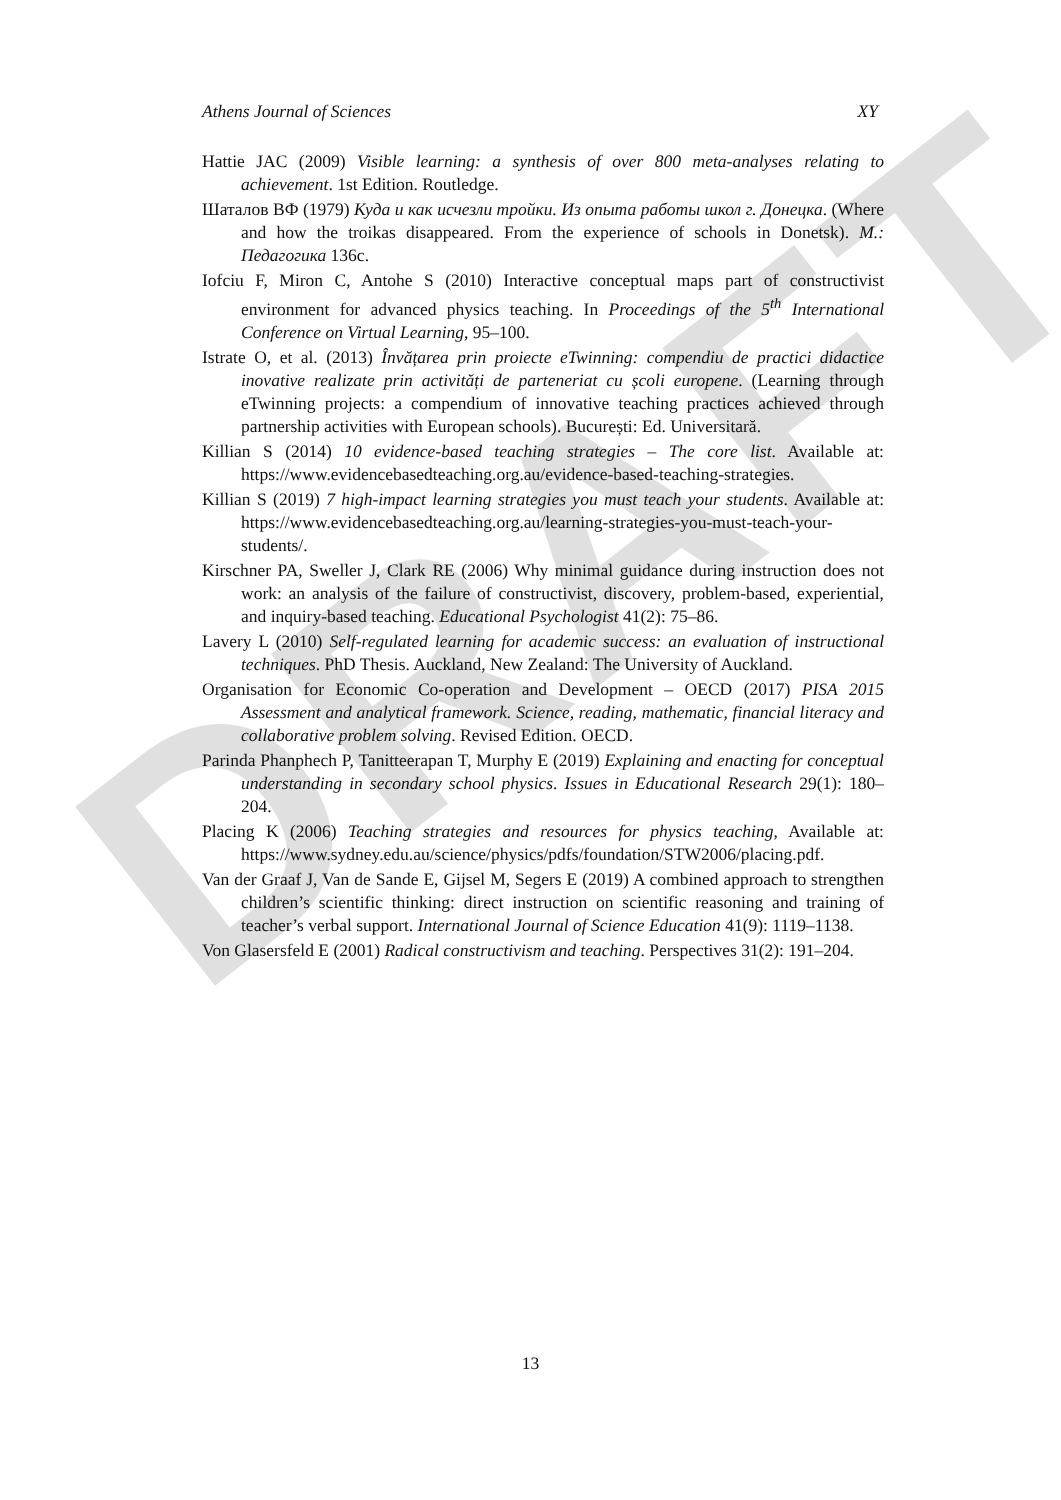DRAFT
Athens Journal of Sciences XY
Hattie JAC (2009) Visible learning: a synthesis of over 800 meta-analyses relating to achievement. 1st Edition. Routledge.
Шаталов ВФ (1979) Куда и как исчезли тройки. Из опыта работы школ г. Донецка. (Where and how the troikas disappeared. From the experience of schools in Donetsk). М.: Педагогика 136с.
Iofciu F, Miron C, Antohe S (2010) Interactive conceptual maps part of constructivist environment for advanced physics teaching. In Proceedings of the 5<sup>th</sup> International Conference on Virtual Learning, 95–100.
Istrate O, et al. (2013) Învățarea prin proiecte eTwinning: compendiu de practici didactice inovative realizate prin activități de parteneriat cu școli europene. (Learning through eTwinning projects: a compendium of innovative teaching practices achieved through partnership activities with European schools). București: Ed. Universitară.
Killian S (2014) 10 evidence-based teaching strategies – The core list. Available at: https://www.evidencebasedteaching.org.au/evidence-based-teaching-strategies.
Killian S (2019) 7 high-impact learning strategies you must teach your students. Available at: https://www.evidencebasedteaching.org.au/learning-strategies-you-must-teach-your-students/.
Kirschner PA, Sweller J, Clark RE (2006) Why minimal guidance during instruction does not work: an analysis of the failure of constructivist, discovery, problem-based, experiential, and inquiry-based teaching. Educational Psychologist 41(2): 75–86.
Lavery L (2010) Self-regulated learning for academic success: an evaluation of instructional techniques. PhD Thesis. Auckland, New Zealand: The University of Auckland.
Organisation for Economic Co-operation and Development – OECD (2017) PISA 2015 Assessment and analytical framework. Science, reading, mathematic, financial literacy and collaborative problem solving. Revised Edition. OECD.
Parinda Phanphech P, Tanitteerapan T, Murphy E (2019) Explaining and enacting for conceptual understanding in secondary school physics. Issues in Educational Research 29(1): 180–204.
Placing K (2006) Teaching strategies and resources for physics teaching, Available at: https://www.sydney.edu.au/science/physics/pdfs/foundation/STW2006/placing.pdf.
Van der Graaf J, Van de Sande E, Gijsel M, Segers E (2019) A combined approach to strengthen children’s scientific thinking: direct instruction on scientific reasoning and training of teacher’s verbal support. International Journal of Science Education 41(9): 1119–1138.
Von Glasersfeld E (2001) Radical constructivism and teaching. Perspectives 31(2): 191–204.
13